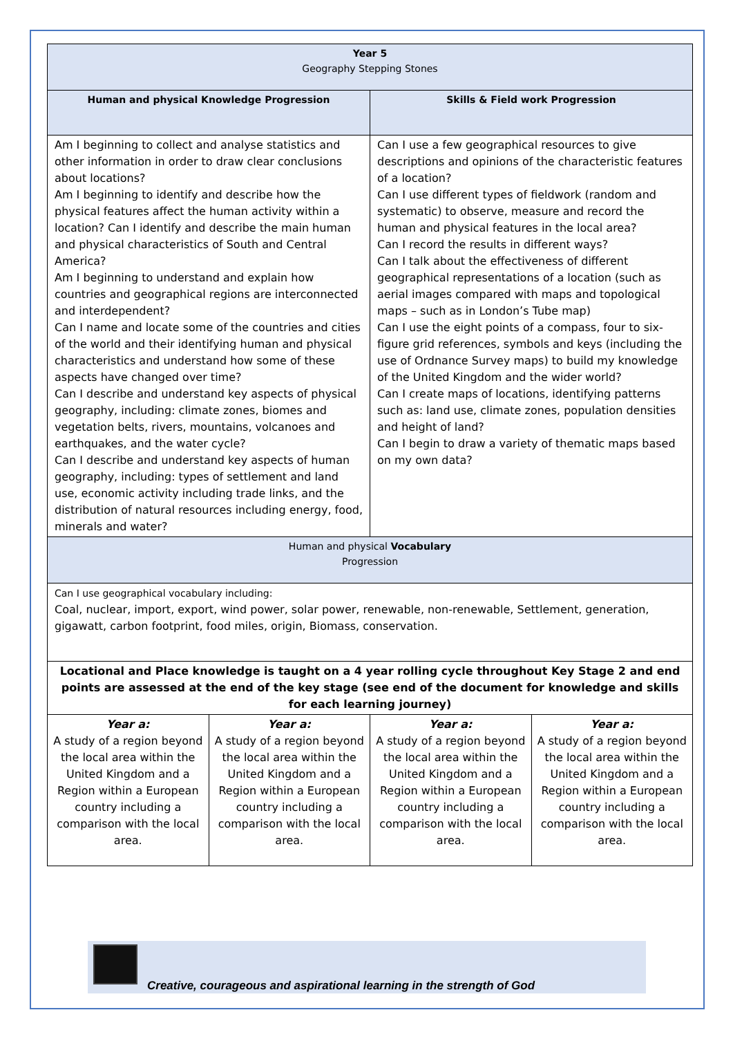| Year 5 Geography Stepping Stones | | | |
| Human and physical Knowledge Progression | | Skills & Field work Progression | |
| Am I beginning to collect and analyse statistics and other information in order to draw clear conclusions about locations? Am I beginning to identify and describe how the physical features affect the human activity within a location? Can I identify and describe the main human and physical characteristics of South and Central America? Am I beginning to understand and explain how countries and geographical regions are interconnected and interdependent? Can I name and locate some of the countries and cities of the world and their identifying human and physical characteristics and understand how some of these aspects have changed over time? Can I describe and understand key aspects of physical geography, including: climate zones, biomes and vegetation belts, rivers, mountains, volcanoes and earthquakes, and the water cycle? Can I describe and understand key aspects of human geography, including: types of settlement and land use, economic activity including trade links, and the distribution of natural resources including energy, food, minerals and water? | | Can I use a few geographical resources to give descriptions and opinions of the characteristic features of a location? Can I use different types of fieldwork (random and systematic) to observe, measure and record the human and physical features in the local area? Can I record the results in different ways? Can I talk about the effectiveness of different geographical representations of a location (such as aerial images compared with maps and topological maps – such as in London’s Tube map) Can I use the eight points of a compass, four to six-figure grid references, symbols and keys (including the use of Ordnance Survey maps) to build my knowledge of the United Kingdom and the wider world? Can I create maps of locations, identifying patterns such as: land use, climate zones, population densities and height of land? Can I begin to draw a variety of thematic maps based on my own data? | |
| Human and physical Vocabulary Progression | | | |
| Can I use geographical vocabulary including: Coal, nuclear, import, export, wind power, solar power, renewable, non-renewable, Settlement, generation, gigawatt, carbon footprint, food miles, origin, Biomass, conservation. | | | |
| Locational and Place knowledge is taught on a 4 year rolling cycle throughout Key Stage 2 and end points are assessed at the end of the key stage (see end of the document for knowledge and skills for each learning journey) | | | |
| Year a: A study of a region beyond the local area within the United Kingdom and a Region within a European country including a comparison with the local area. | Year a: A study of a region beyond the local area within the United Kingdom and a Region within a European country including a comparison with the local area. | Year a: A study of a region beyond the local area within the United Kingdom and a Region within a European country including a comparison with the local area. | Year a: A study of a region beyond the local area within the United Kingdom and a Region within a European country including a comparison with the local area. |
Creative, courageous and aspirational learning in the strength of God